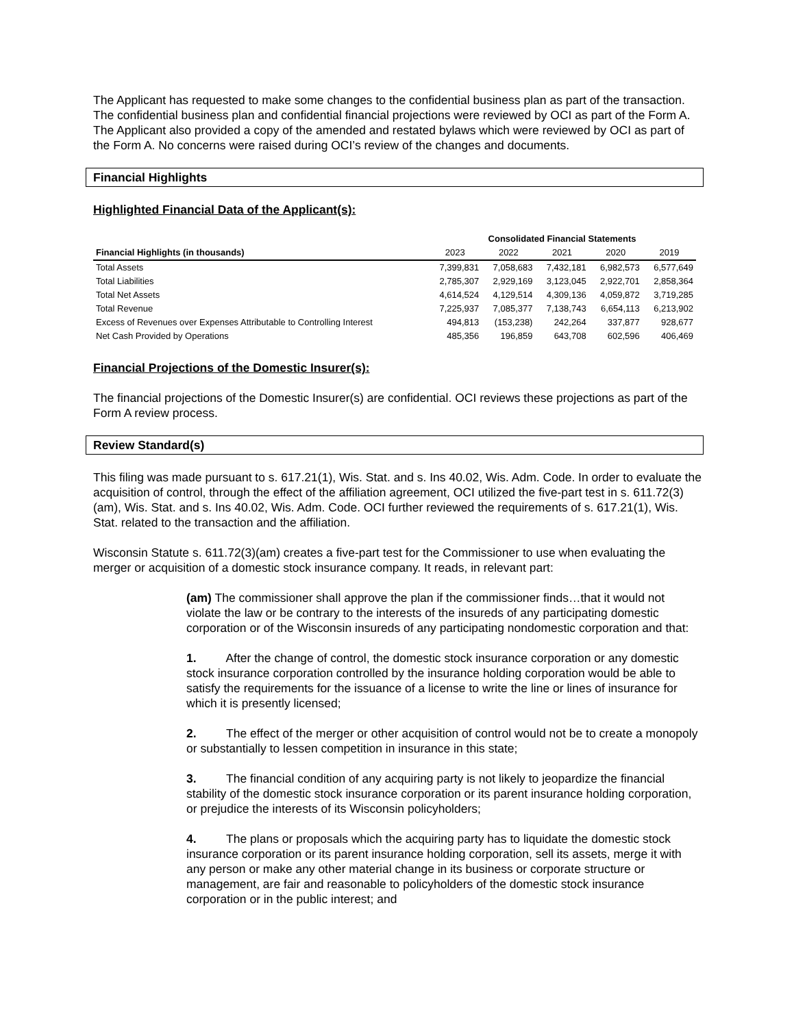The Applicant has requested to make some changes to the confidential business plan as part of the transaction. The confidential business plan and confidential financial projections were reviewed by OCI as part of the Form A. The Applicant also provided a copy of the amended and restated bylaws which were reviewed by OCI as part of the Form A. No concerns were raised during OCI’s review of the changes and documents.
Financial Highlights
Highlighted Financial Data of the Applicant(s):
| | Consolidated Financial Statements | | | | |
| --- | --- | --- | --- | --- | --- |
| Financial Highlights (in thousands) | 2023 | 2022 | 2021 | 2020 | 2019 |
| Total Assets | 7,399,831 | 7,058,683 | 7,432,181 | 6,982,573 | 6,577,649 |
| Total Liabilities | 2,785,307 | 2,929,169 | 3,123,045 | 2,922,701 | 2,858,364 |
| Total Net Assets | 4,614,524 | 4,129,514 | 4,309,136 | 4,059,872 | 3,719,285 |
| Total Revenue | 7,225,937 | 7,085,377 | 7,138,743 | 6,654,113 | 6,213,902 |
| Excess of Revenues over Expenses Attributable to Controlling Interest | 494,813 | (153,238) | 242,264 | 337,877 | 928,677 |
| Net Cash Provided by Operations | 485,356 | 196,859 | 643,708 | 602,596 | 406,469 |
Financial Projections of the Domestic Insurer(s):
The financial projections of the Domestic Insurer(s) are confidential. OCI reviews these projections as part of the Form A review process.
Review Standard(s)
This filing was made pursuant to s. 617.21(1), Wis. Stat. and s. Ins 40.02, Wis. Adm. Code. In order to evaluate the acquisition of control, through the effect of the affiliation agreement, OCI utilized the five-part test in s. 611.72(3)(am), Wis. Stat. and s. Ins 40.02, Wis. Adm. Code. OCI further reviewed the requirements of s. 617.21(1), Wis. Stat. related to the transaction and the affiliation.
Wisconsin Statute s. 611.72(3)(am) creates a five-part test for the Commissioner to use when evaluating the merger or acquisition of a domestic stock insurance company. It reads, in relevant part:
(am) The commissioner shall approve the plan if the commissioner finds…that it would not violate the law or be contrary to the interests of the insureds of any participating domestic corporation or of the Wisconsin insureds of any participating nondomestic corporation and that:
1. After the change of control, the domestic stock insurance corporation or any domestic stock insurance corporation controlled by the insurance holding corporation would be able to satisfy the requirements for the issuance of a license to write the line or lines of insurance for which it is presently licensed;
2. The effect of the merger or other acquisition of control would not be to create a monopoly or substantially to lessen competition in insurance in this state;
3. The financial condition of any acquiring party is not likely to jeopardize the financial stability of the domestic stock insurance corporation or its parent insurance holding corporation, or prejudice the interests of its Wisconsin policyholders;
4. The plans or proposals which the acquiring party has to liquidate the domestic stock insurance corporation or its parent insurance holding corporation, sell its assets, merge it with any person or make any other material change in its business or corporate structure or management, are fair and reasonable to policyholders of the domestic stock insurance corporation or in the public interest; and